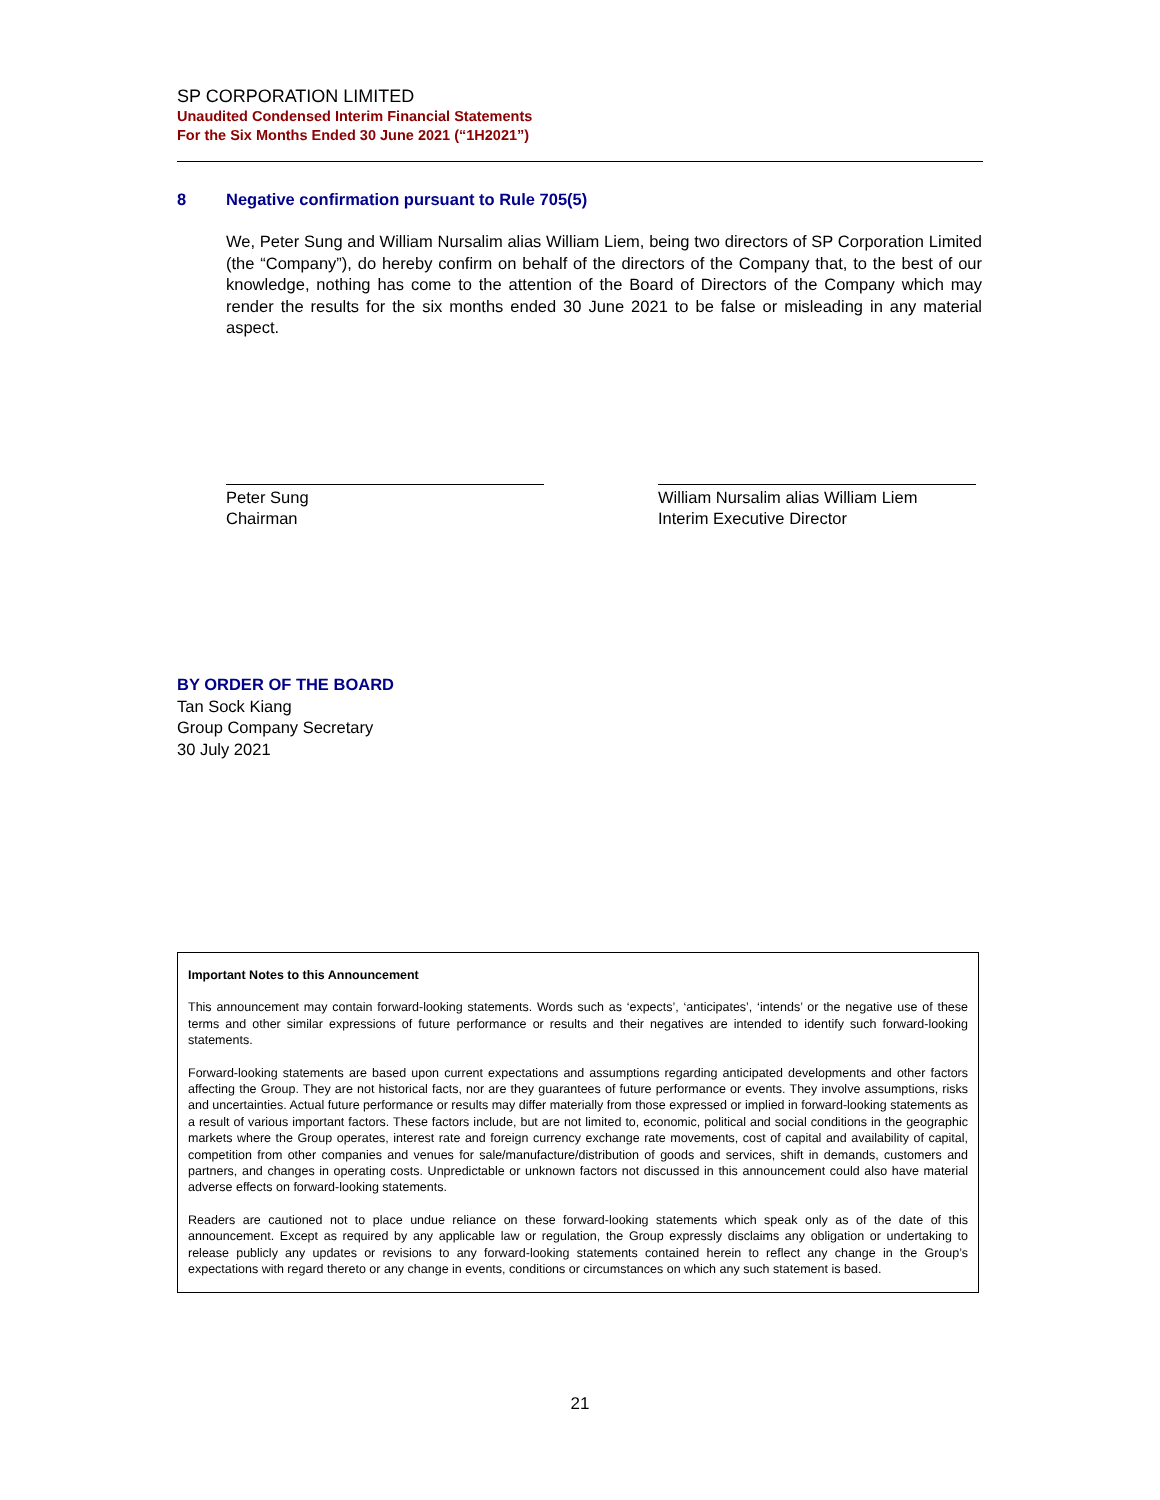SP CORPORATION LIMITED
Unaudited Condensed Interim Financial Statements
For the Six Months Ended 30 June 2021 (“1H2021”)
8 Negative confirmation pursuant to Rule 705(5)
We, Peter Sung and William Nursalim alias William Liem, being two directors of SP Corporation Limited (the “Company”), do hereby confirm on behalf of the directors of the Company that, to the best of our knowledge, nothing has come to the attention of the Board of Directors of the Company which may render the results for the six months ended 30 June 2021 to be false or misleading in any material aspect.
Peter Sung
Chairman
William Nursalim alias William Liem
Interim Executive Director
BY ORDER OF THE BOARD
Tan Sock Kiang
Group Company Secretary
30 July 2021
Important Notes to this Announcement
This announcement may contain forward-looking statements. Words such as ‘expects’, ‘anticipates’, ‘intends’ or the negative use of these terms and other similar expressions of future performance or results and their negatives are intended to identify such forward-looking statements.
Forward-looking statements are based upon current expectations and assumptions regarding anticipated developments and other factors affecting the Group. They are not historical facts, nor are they guarantees of future performance or events. They involve assumptions, risks and uncertainties. Actual future performance or results may differ materially from those expressed or implied in forward-looking statements as a result of various important factors. These factors include, but are not limited to, economic, political and social conditions in the geographic markets where the Group operates, interest rate and foreign currency exchange rate movements, cost of capital and availability of capital, competition from other companies and venues for sale/manufacture/distribution of goods and services, shift in demands, customers and partners, and changes in operating costs. Unpredictable or unknown factors not discussed in this announcement could also have material adverse effects on forward-looking statements.
Readers are cautioned not to place undue reliance on these forward-looking statements which speak only as of the date of this announcement. Except as required by any applicable law or regulation, the Group expressly disclaims any obligation or undertaking to release publicly any updates or revisions to any forward-looking statements contained herein to reflect any change in the Group’s expectations with regard thereto or any change in events, conditions or circumstances on which any such statement is based.
21